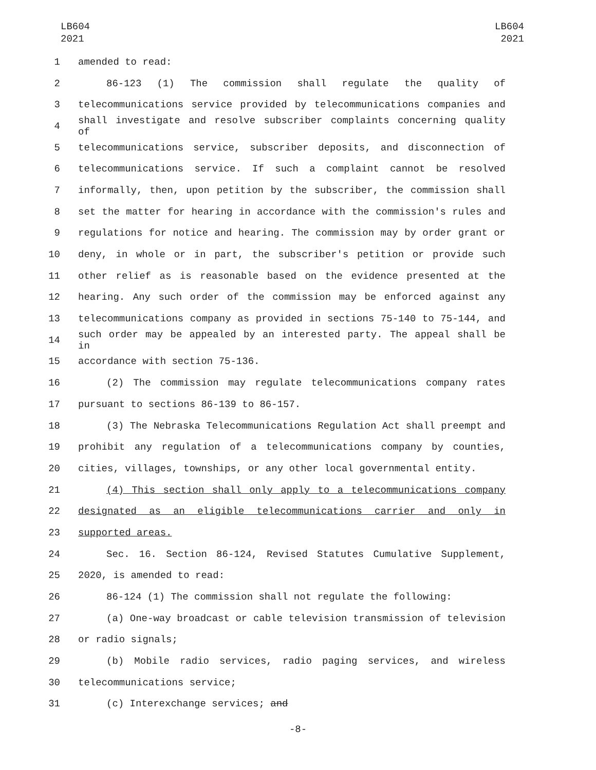LB604
2021
LB604
2021
1 amended to read:
2 86-123 (1) The commission shall regulate the quality of
3 telecommunications service provided by telecommunications companies and
4 shall investigate and resolve subscriber complaints concerning quality of
5 telecommunications service, subscriber deposits, and disconnection of
6 telecommunications service. If such a complaint cannot be resolved
7 informally, then, upon petition by the subscriber, the commission shall
8 set the matter for hearing in accordance with the commission's rules and
9 regulations for notice and hearing. The commission may by order grant or
10 deny, in whole or in part, the subscriber's petition or provide such
11 other relief as is reasonable based on the evidence presented at the
12 hearing. Any such order of the commission may be enforced against any
13 telecommunications company as provided in sections 75-140 to 75-144, and
14 such order may be appealed by an interested party. The appeal shall be in
15 accordance with section 75-136.
16 (2) The commission may regulate telecommunications company rates
17 pursuant to sections 86-139 to 86-157.
18 (3) The Nebraska Telecommunications Regulation Act shall preempt and
19 prohibit any regulation of a telecommunications company by counties,
20 cities, villages, townships, or any other local governmental entity.
21 (4) This section shall only apply to a telecommunications company
22 designated as an eligible telecommunications carrier and only in
23 supported areas.
24 Sec. 16. Section 86-124, Revised Statutes Cumulative Supplement,
25 2020, is amended to read:
26 86-124 (1) The commission shall not regulate the following:
27 (a) One-way broadcast or cable television transmission of television
28 or radio signals;
29 (b) Mobile radio services, radio paging services, and wireless
30 telecommunications service;
31 (c) Interexchange services; and
-8-